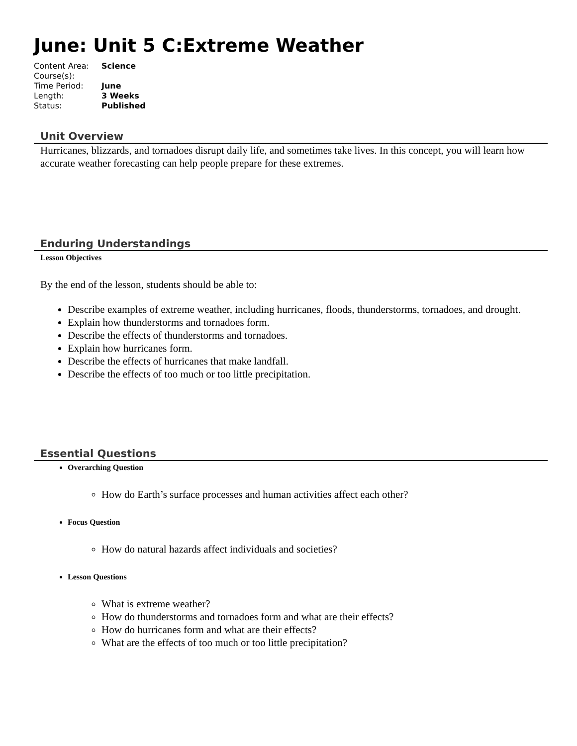June: Unit 5 C:Extreme Weather
| Content Area: | Science |
| Course(s): | |
| Time Period: | June |
| Length: | 3 Weeks |
| Status: | Published |
Unit Overview
Hurricanes, blizzards, and tornadoes disrupt daily life, and sometimes take lives. In this concept, you will learn how accurate weather forecasting can help people prepare for these extremes.
Enduring Understandings
Lesson Objectives
By the end of the lesson, students should be able to:
Describe examples of extreme weather, including hurricanes, floods, thunderstorms, tornadoes, and drought.
Explain how thunderstorms and tornadoes form.
Describe the effects of thunderstorms and tornadoes.
Explain how hurricanes form.
Describe the effects of hurricanes that make landfall.
Describe the effects of too much or too little precipitation.
Essential Questions
Overarching Question
How do Earth’s surface processes and human activities affect each other?
Focus Question
How do natural hazards affect individuals and societies?
Lesson Questions
What is extreme weather?
How do thunderstorms and tornadoes form and what are their effects?
How do hurricanes form and what are their effects?
What are the effects of too much or too little precipitation?